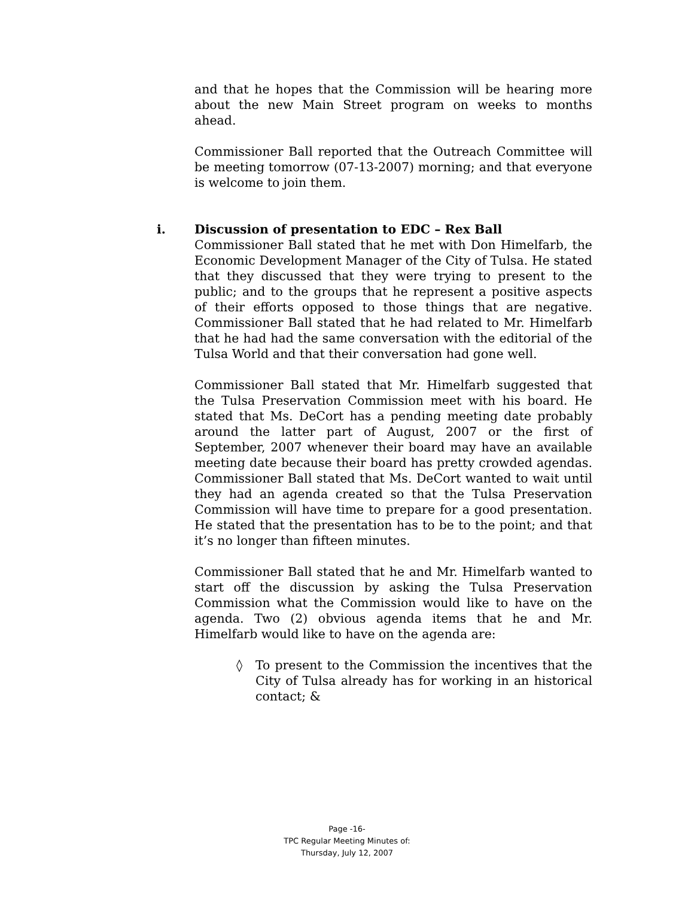and that he hopes that the Commission will be hearing more about the new Main Street program on weeks to months ahead.
Commissioner Ball reported that the Outreach Committee will be meeting tomorrow (07-13-2007) morning; and that everyone is welcome to join them.
i. Discussion of presentation to EDC – Rex Ball
Commissioner Ball stated that he met with Don Himelfarb, the Economic Development Manager of the City of Tulsa. He stated that they discussed that they were trying to present to the public; and to the groups that he represent a positive aspects of their efforts opposed to those things that are negative. Commissioner Ball stated that he had related to Mr. Himelfarb that he had had the same conversation with the editorial of the Tulsa World and that their conversation had gone well.
Commissioner Ball stated that Mr. Himelfarb suggested that the Tulsa Preservation Commission meet with his board. He stated that Ms. DeCort has a pending meeting date probably around the latter part of August, 2007 or the first of September, 2007 whenever their board may have an available meeting date because their board has pretty crowded agendas. Commissioner Ball stated that Ms. DeCort wanted to wait until they had an agenda created so that the Tulsa Preservation Commission will have time to prepare for a good presentation. He stated that the presentation has to be to the point; and that it’s no longer than fifteen minutes.
Commissioner Ball stated that he and Mr. Himelfarb wanted to start off the discussion by asking the Tulsa Preservation Commission what the Commission would like to have on the agenda. Two (2) obvious agenda items that he and Mr. Himelfarb would like to have on the agenda are:
◊ To present to the Commission the incentives that the City of Tulsa already has for working in an historical contact; &
Page -16-
TPC Regular Meeting Minutes of:
Thursday, July 12, 2007